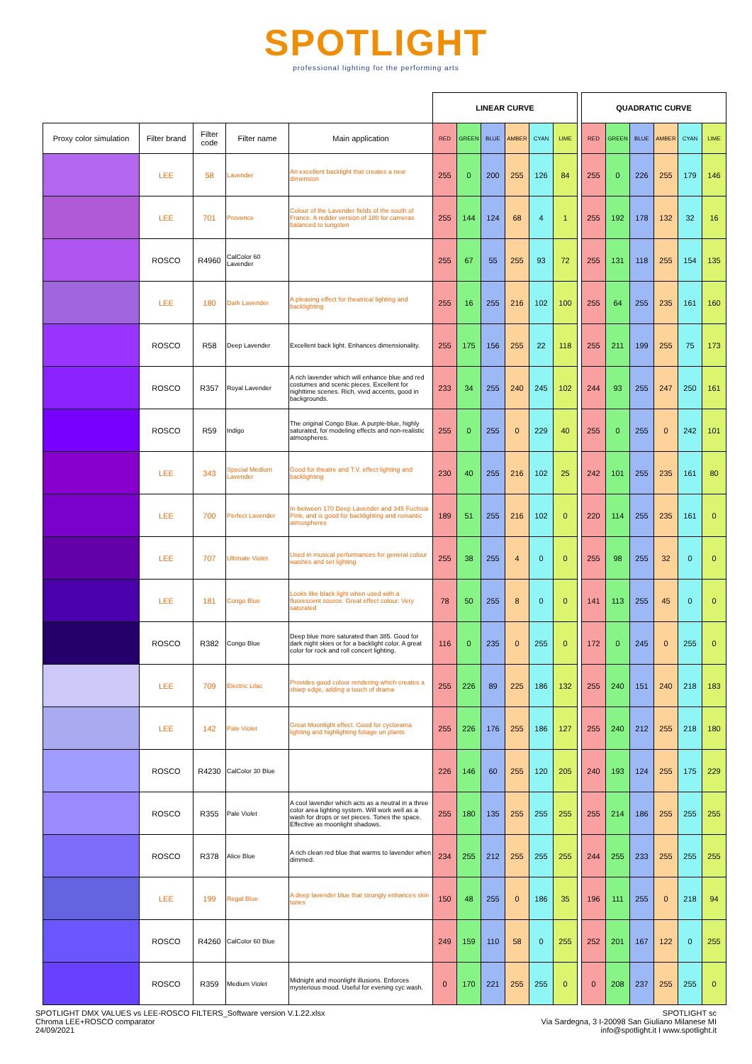SPOTLIGHT
professional lighting for the performing arts
| | | | | | LINEAR CURVE | | | | | | | QUADRATIC CURVE | | | | | |
| Proxy color simulation | Filter brand | Filter code | Filter name | Main application | RED | GREEN | BLUE | AMBER | CYAN | LIME | | RED | GREEN | BLUE | AMBER | CYAN | LIME |
| | LEE | 58 | Lavender | An excellent backlight that creates a new dimension | 255 | 0 | 200 | 255 | 126 | 84 | | 255 | 0 | 226 | 255 | 179 | 146 |
| | LEE | 701 | Provence | Colour of the Lavender fields of the south of France. A redder version of 180 for cameras balanced to tungsten | 255 | 144 | 124 | 68 | 4 | 1 | | 255 | 192 | 178 | 132 | 32 | 16 |
| | ROSCO | R4960 | CalColor 60 Lavender | | 255 | 67 | 55 | 255 | 93 | 72 | | 255 | 131 | 118 | 255 | 154 | 135 |
| | LEE | 180 | Dark Lavender | A pleasing effect for theatrical lighting and backlighting | 255 | 16 | 255 | 216 | 102 | 100 | | 255 | 64 | 255 | 235 | 161 | 160 |
| | ROSCO | R58 | Deep Lavender | Excellent back light. Enhances dimensionality. | 255 | 175 | 156 | 255 | 22 | 118 | | 255 | 211 | 199 | 255 | 75 | 173 |
| | ROSCO | R357 | Royal Lavender | A rich lavender which will enhance blue and red costumes and scenic pieces. Excellent for nighttime scenes. Rich, vivid accents, good in backgrounds. | 233 | 34 | 255 | 240 | 245 | 102 | | 244 | 93 | 255 | 247 | 250 | 161 |
| | ROSCO | R59 | Indigo | The original Congo Blue. A purple-blue, highly saturated, for modeling effects and non-realistic atmospheres. | 255 | 0 | 255 | 0 | 229 | 40 | | 255 | 0 | 255 | 0 | 242 | 101 |
| | LEE | 343 | Special Medium Lavender | Good for theatre and T.V. effect lighting and backlighting | 230 | 40 | 255 | 216 | 102 | 25 | | 242 | 101 | 255 | 235 | 161 | 80 |
| | LEE | 700 | Perfect Lavender | In-between 170 Deep Lavender and 345 Fuchsia Pink, and is good for backlighting and romantic atmospheres | 189 | 51 | 255 | 216 | 102 | 0 | | 220 | 114 | 255 | 235 | 161 | 0 |
| | LEE | 707 | Ultimate Violet | Used in musical performances for general colour washes and set lighting | 255 | 38 | 255 | 4 | 0 | 0 | | 255 | 98 | 255 | 32 | 0 | 0 |
| | LEE | 181 | Congo Blue | Looks like black light when used with a fluorescent source. Great effect colour. Very saturated | 78 | 50 | 255 | 8 | 0 | 0 | | 141 | 113 | 255 | 45 | 0 | 0 |
| | ROSCO | R382 | Congo Blue | Deep blue more saturated than 385. Good for dark night skies or for a backlight color. A great color for rock and roll concert lighting. | 116 | 0 | 235 | 0 | 255 | 0 | | 172 | 0 | 245 | 0 | 255 | 0 |
| | LEE | 709 | Electric Lilac | Provides good colour rendering which creates a sharp edge, adding a touch of drama | 255 | 226 | 89 | 225 | 186 | 132 | | 255 | 240 | 151 | 240 | 218 | 183 |
| | LEE | 142 | Pale Violet | Great Moonlight effect. Good for cyclorama lighting and highlighting foliage on plants | 255 | 226 | 176 | 255 | 186 | 127 | | 255 | 240 | 212 | 255 | 218 | 180 |
| | ROSCO | R4230 | CalColor 30 Blue | | 226 | 146 | 60 | 255 | 120 | 205 | | 240 | 193 | 124 | 255 | 175 | 229 |
| | ROSCO | R355 | Pale Violet | A cool lavender which acts as a neutral in a three color area lighting system. Will work well as a wash for drops or set pieces. Tones the space. Effective as moonlight shadows. | 255 | 180 | 135 | 255 | 255 | 255 | | 255 | 214 | 186 | 255 | 255 | 255 |
| | ROSCO | R378 | Alice Blue | A rich clean red blue that warms to lavender when dimmed. | 234 | 255 | 212 | 255 | 255 | 255 | | 244 | 255 | 233 | 255 | 255 | 255 |
| | LEE | 199 | Regal Blue | A deep lavender blue that strongly enhances skin tones | 150 | 48 | 255 | 0 | 186 | 35 | | 196 | 111 | 255 | 0 | 218 | 94 |
| | ROSCO | R4260 | CalColor 60 Blue | | 249 | 159 | 110 | 58 | 0 | 255 | | 252 | 201 | 167 | 122 | 0 | 255 |
| | ROSCO | R359 | Medium Violet | Midnight and moonlight illusions. Enforces mysterious mood. Useful for evening cyc wash. | 0 | 170 | 221 | 255 | 255 | 0 | | 0 | 208 | 237 | 255 | 255 | 0 |
SPOTLIGHT DMX VALUES vs LEE-ROSCO FILTERS_Software version V.1.22.xlsx
Chroma LEE+ROSCO comparator
24/09/2021
SPOTLIGHT sc
Via Sardegna, 3 I-20098 San Giuliano Milanese MI
info@spotlight.it I www.spotlight.it